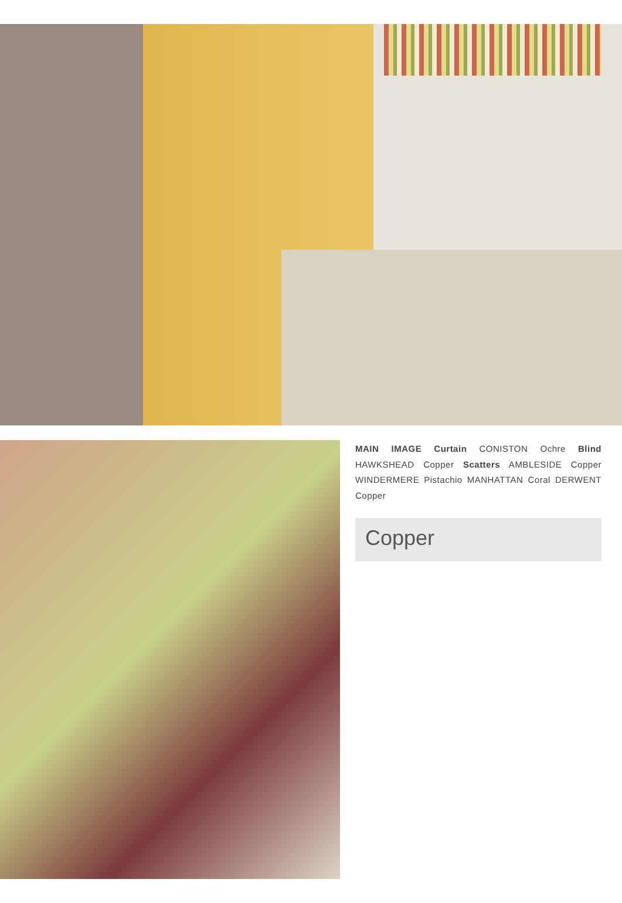MAIN IMAGE Curtain CONISTON Ochre Blind HAWKSHEAD Copper Scatters AMBLESIDE Copper WINDERMERE Pistachio MANHATTAN Coral DERWENT Copper
Copper